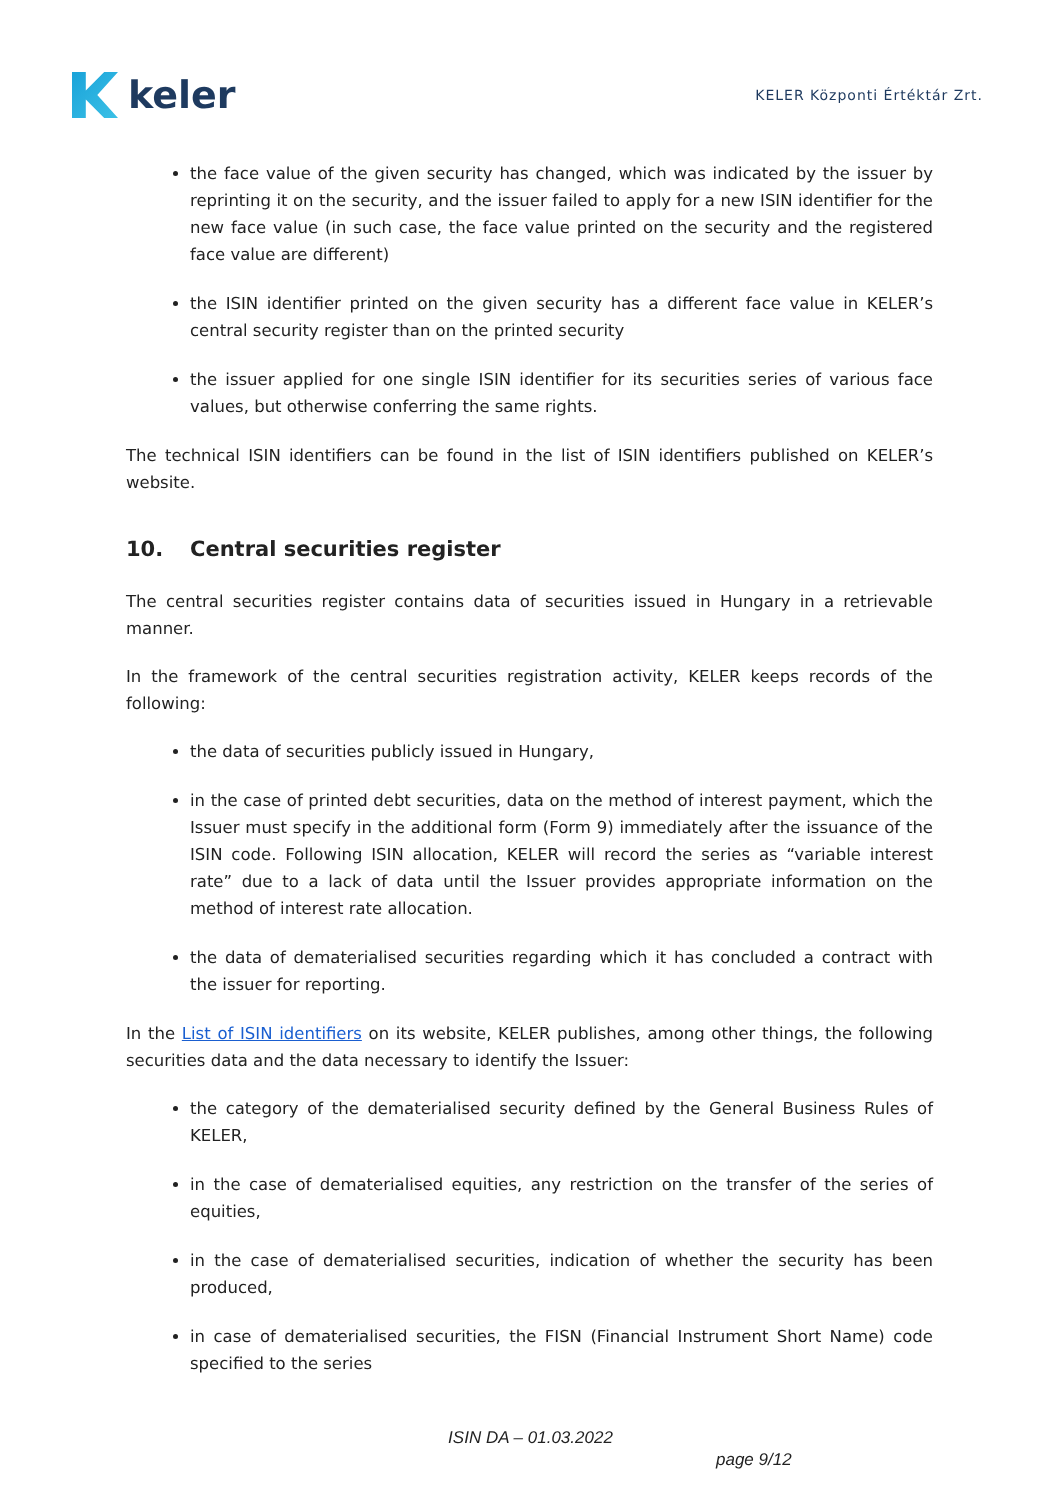keler
KELER Központi Értéktár Zrt.
the face value of the given security has changed, which was indicated by the issuer by reprinting it on the security, and the issuer failed to apply for a new ISIN identifier for the new face value (in such case, the face value printed on the security and the registered face value are different)
the ISIN identifier printed on the given security has a different face value in KELER’s central security register than on the printed security
the issuer applied for one single ISIN identifier for its securities series of various face values, but otherwise conferring the same rights.
The technical ISIN identifiers can be found in the list of ISIN identifiers published on KELER’s website.
10. Central securities register
The central securities register contains data of securities issued in Hungary in a retrievable manner.
In the framework of the central securities registration activity, KELER keeps records of the following:
the data of securities publicly issued in Hungary,
in the case of printed debt securities, data on the method of interest payment, which the Issuer must specify in the additional form (Form 9) immediately after the issuance of the ISIN code. Following ISIN allocation, KELER will record the series as “variable interest rate” due to a lack of data until the Issuer provides appropriate information on the method of interest rate allocation.
the data of dematerialised securities regarding which it has concluded a contract with the issuer for reporting.
In the List of ISIN identifiers on its website, KELER publishes, among other things, the following securities data and the data necessary to identify the Issuer:
the category of the dematerialised security defined by the General Business Rules of KELER,
in the case of dematerialised equities, any restriction on the transfer of the series of equities,
in the case of dematerialised securities, indication of whether the security has been produced,
in case of dematerialised securities, the FISN (Financial Instrument Short Name) code specified to the series
ISIN DA – 01.03.2022
page 9/12